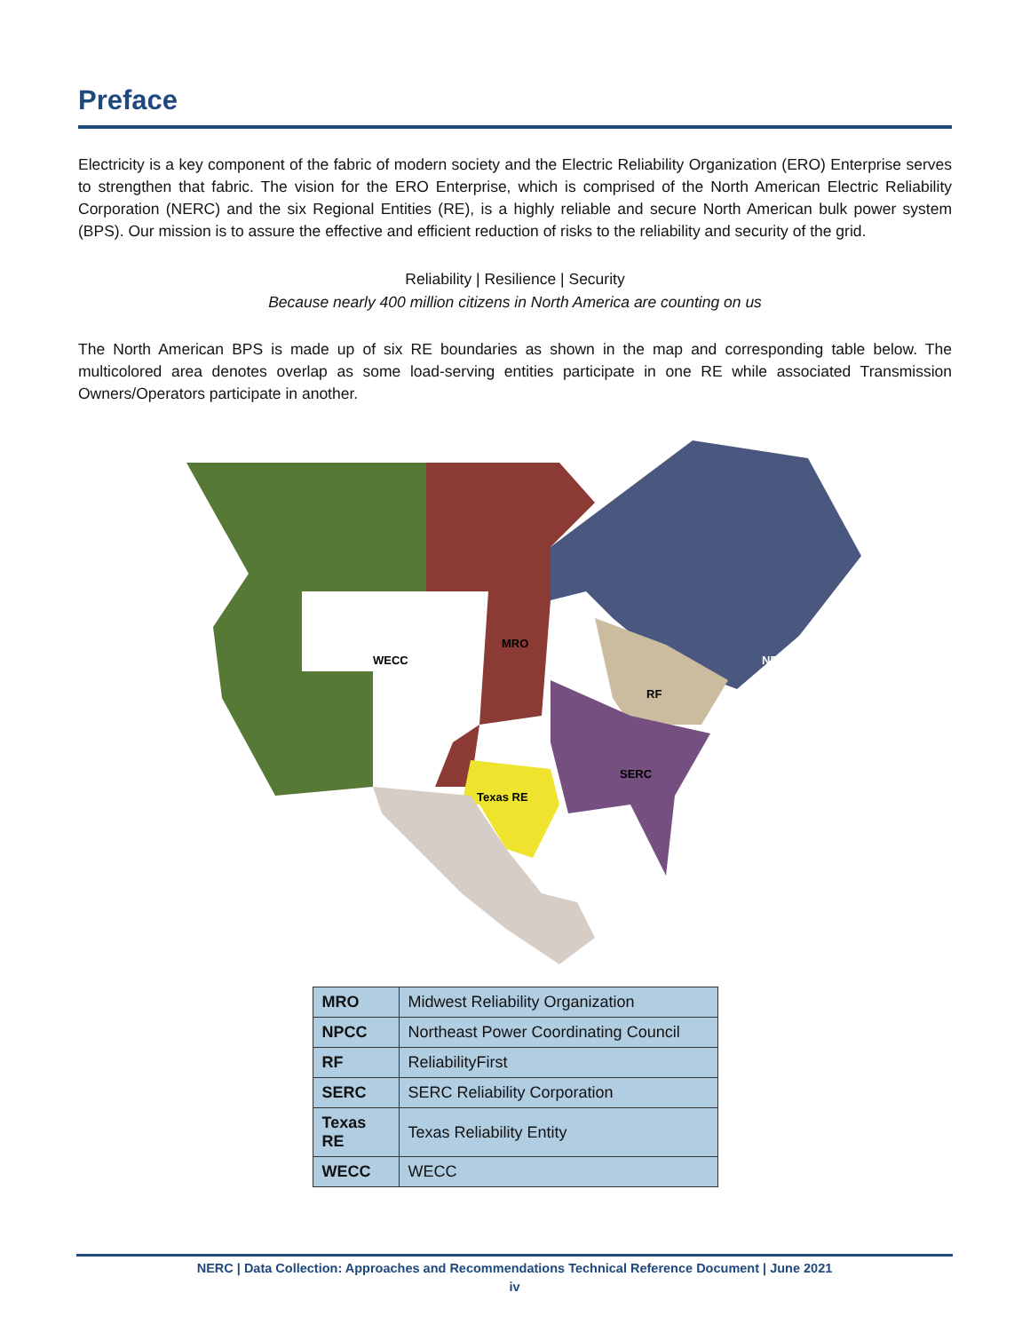Preface
Electricity is a key component of the fabric of modern society and the Electric Reliability Organization (ERO) Enterprise serves to strengthen that fabric. The vision for the ERO Enterprise, which is comprised of the North American Electric Reliability Corporation (NERC) and the six Regional Entities (RE), is a highly reliable and secure North American bulk power system (BPS). Our mission is to assure the effective and efficient reduction of risks to the reliability and security of the grid.
Reliability | Resilience | Security
Because nearly 400 million citizens in North America are counting on us
The North American BPS is made up of six RE boundaries as shown in the map and corresponding table below. The multicolored area denotes overlap as some load-serving entities participate in one RE while associated Transmission Owners/Operators participate in another.
WECC
MRO
NPCC
RF
SERC
Texas RE
| MRO | Midwest Reliability Organization |
| NPCC | Northeast Power Coordinating Council |
| RF | ReliabilityFirst |
| SERC | SERC Reliability Corporation |
| Texas RE | Texas Reliability Entity |
| WECC | WECC |
NERC | Data Collection: Approaches and Recommendations Technical Reference Document | June 2021
iv